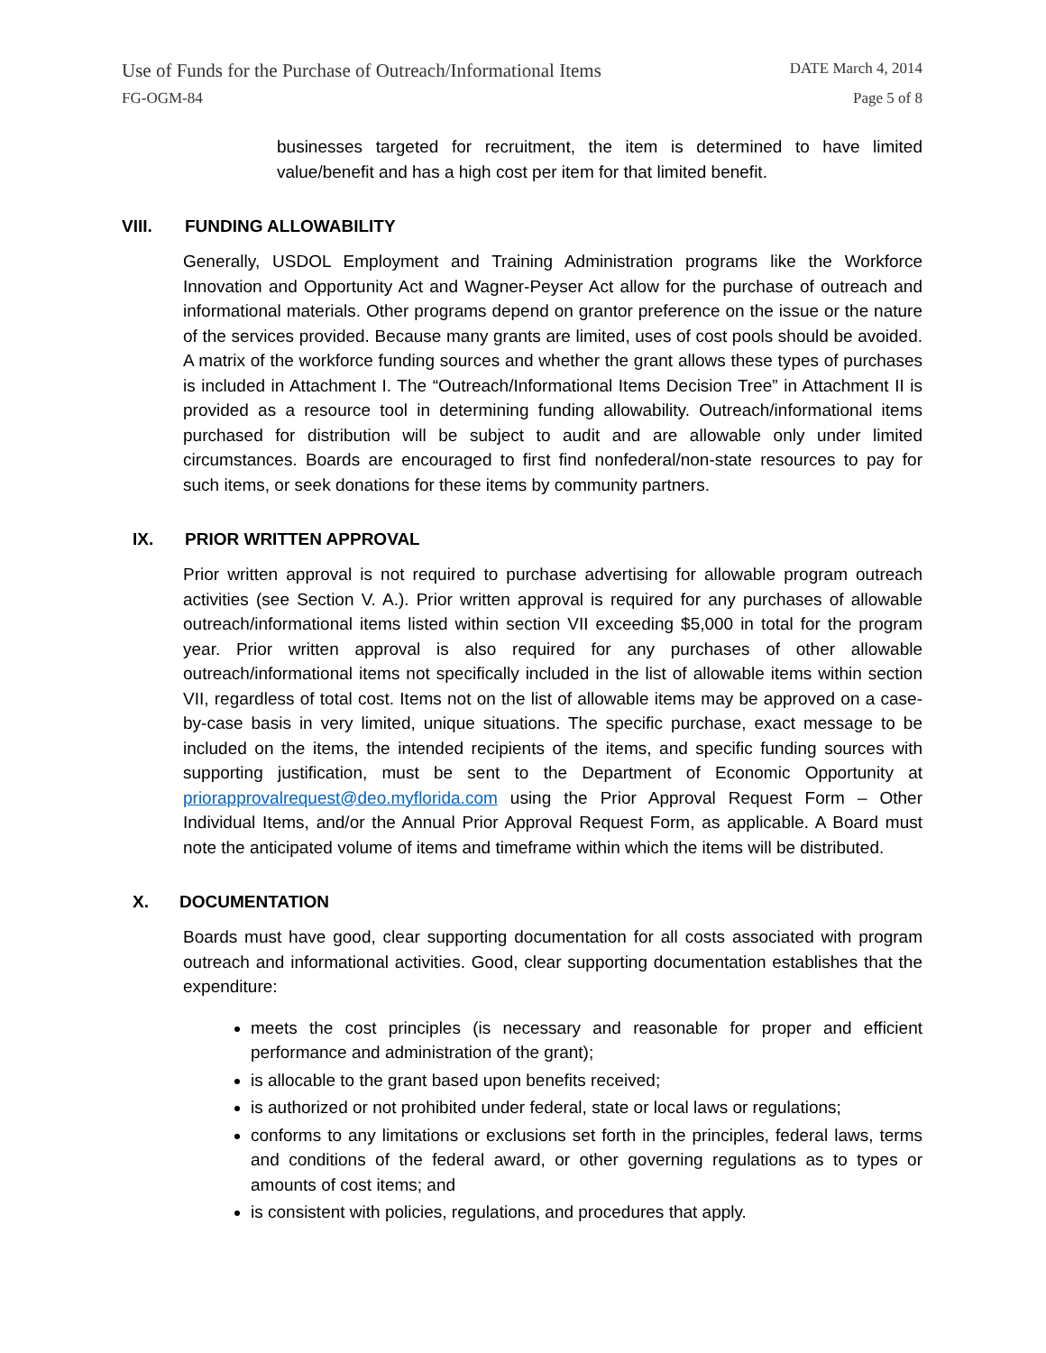Use of Funds for the Purchase of Outreach/Informational Items DATE March 4, 2014
FG-OGM-84 Page 5 of 8
businesses targeted for recruitment, the item is determined to have limited value/benefit and has a high cost per item for that limited benefit.
VIII. FUNDING ALLOWABILITY
Generally, USDOL Employment and Training Administration programs like the Workforce Innovation and Opportunity Act and Wagner-Peyser Act allow for the purchase of outreach and informational materials. Other programs depend on grantor preference on the issue or the nature of the services provided. Because many grants are limited, uses of cost pools should be avoided. A matrix of the workforce funding sources and whether the grant allows these types of purchases is included in Attachment I. The “Outreach/Informational Items Decision Tree” in Attachment II is provided as a resource tool in determining funding allowability. Outreach/informational items purchased for distribution will be subject to audit and are allowable only under limited circumstances. Boards are encouraged to first find nonfederal/non-state resources to pay for such items, or seek donations for these items by community partners.
IX. PRIOR WRITTEN APPROVAL
Prior written approval is not required to purchase advertising for allowable program outreach activities (see Section V. A.). Prior written approval is required for any purchases of allowable outreach/informational items listed within section VII exceeding $5,000 in total for the program year. Prior written approval is also required for any purchases of other allowable outreach/informational items not specifically included in the list of allowable items within section VII, regardless of total cost. Items not on the list of allowable items may be approved on a case-by-case basis in very limited, unique situations. The specific purchase, exact message to be included on the items, the intended recipients of the items, and specific funding sources with supporting justification, must be sent to the Department of Economic Opportunity at priorapprovalrequest@deo.myflorida.com using the Prior Approval Request Form – Other Individual Items, and/or the Annual Prior Approval Request Form, as applicable. A Board must note the anticipated volume of items and timeframe within which the items will be distributed.
X. DOCUMENTATION
Boards must have good, clear supporting documentation for all costs associated with program outreach and informational activities. Good, clear supporting documentation establishes that the expenditure:
meets the cost principles (is necessary and reasonable for proper and efficient performance and administration of the grant);
is allocable to the grant based upon benefits received;
is authorized or not prohibited under federal, state or local laws or regulations;
conforms to any limitations or exclusions set forth in the principles, federal laws, terms and conditions of the federal award, or other governing regulations as to types or amounts of cost items; and
is consistent with policies, regulations, and procedures that apply.